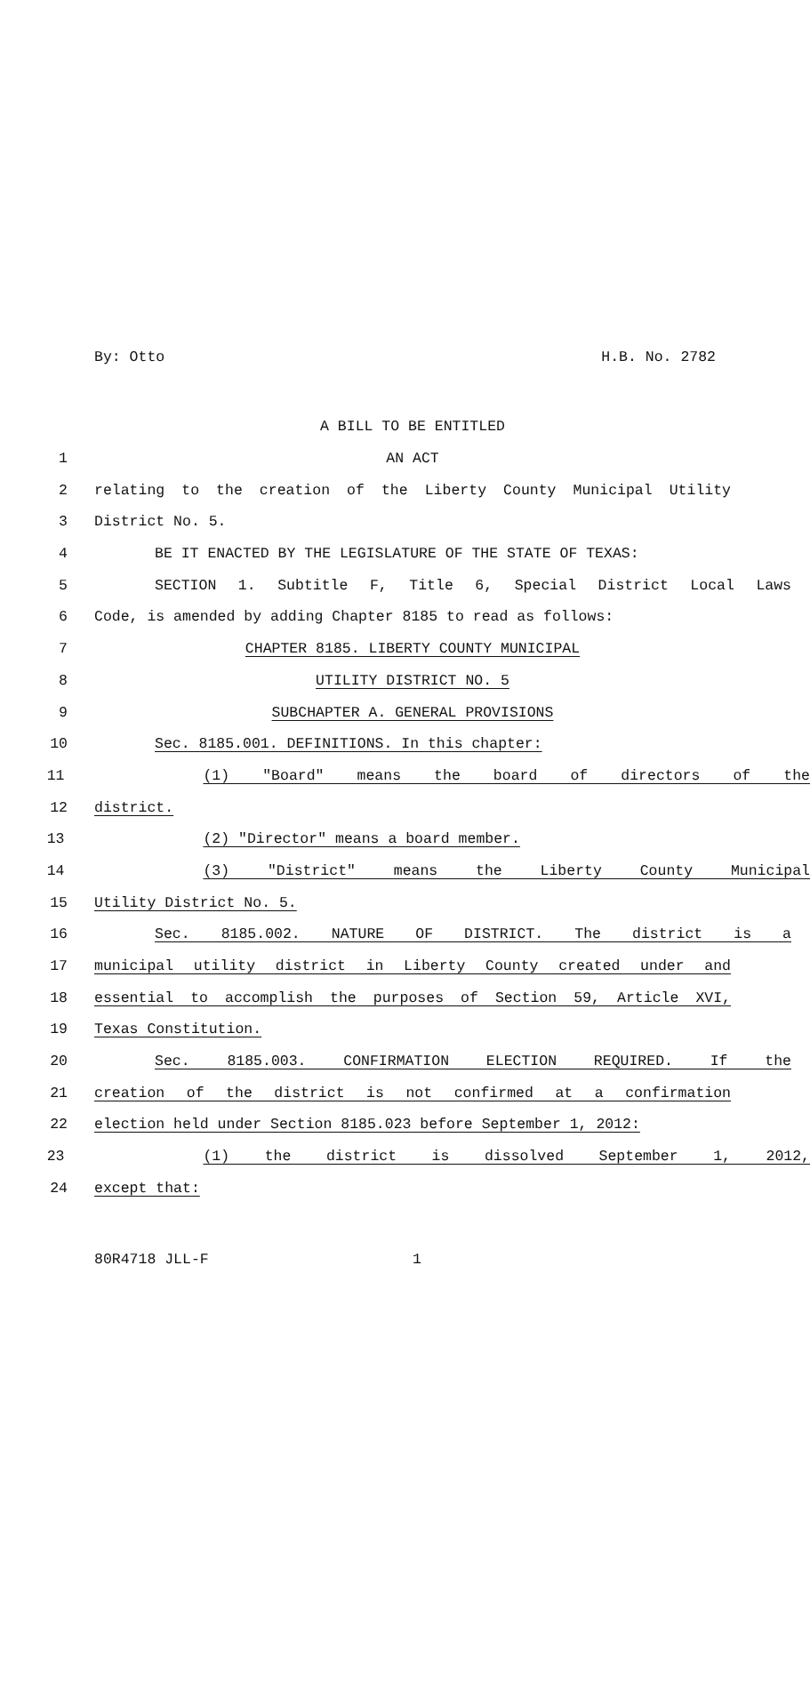By: Otto H.B. No. 2782
A BILL TO BE ENTITLED
1 AN ACT
2 relating to the creation of the Liberty County Municipal Utility
3 District No. 5.
4 BE IT ENACTED BY THE LEGISLATURE OF THE STATE OF TEXAS:
5 SECTION 1. Subtitle F, Title 6, Special District Local Laws
6 Code, is amended by adding Chapter 8185 to read as follows:
7 CHAPTER 8185. LIBERTY COUNTY MUNICIPAL
8 UTILITY DISTRICT NO. 5
9 SUBCHAPTER A. GENERAL PROVISIONS
10 Sec. 8185.001. DEFINITIONS. In this chapter:
11 (1) "Board" means the board of directors of the
12 district.
13 (2) "Director" means a board member.
14 (3) "District" means the Liberty County Municipal
15 Utility District No. 5.
16 Sec. 8185.002. NATURE OF DISTRICT. The district is a
17 municipal utility district in Liberty County created under and
18 essential to accomplish the purposes of Section 59, Article XVI,
19 Texas Constitution.
20 Sec. 8185.003. CONFIRMATION ELECTION REQUIRED. If the
21 creation of the district is not confirmed at a confirmation
22 election held under Section 8185.023 before September 1, 2012:
23 (1) the district is dissolved September 1, 2012,
24 except that:
80R4718 JLL-F 1